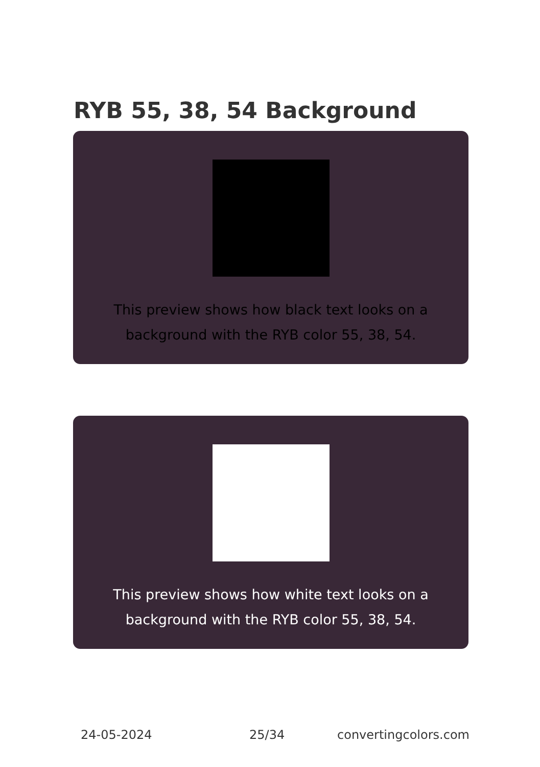RYB 55, 38, 54 Background
This preview shows how black text looks on a background with the RYB color 55, 38, 54.
This preview shows how white text looks on a background with the RYB color 55, 38, 54.
24-05-2024 25/34 convertingcolors.com